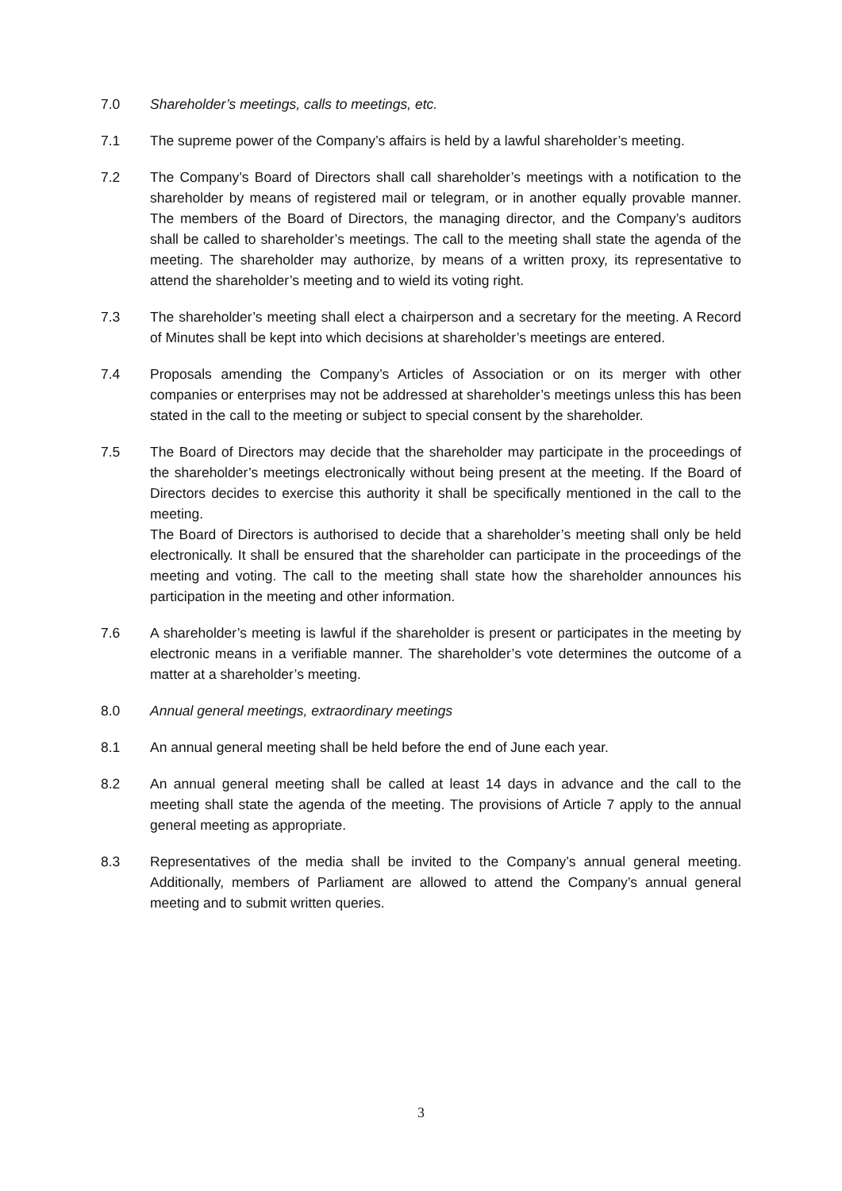7.0 Shareholder’s meetings, calls to meetings, etc.
7.1 The supreme power of the Company’s affairs is held by a lawful shareholder’s meeting.
7.2 The Company’s Board of Directors shall call shareholder’s meetings with a notification to the shareholder by means of registered mail or telegram, or in another equally provable manner. The members of the Board of Directors, the managing director, and the Company’s auditors shall be called to shareholder’s meetings. The call to the meeting shall state the agenda of the meeting. The shareholder may authorize, by means of a written proxy, its representative to attend the shareholder’s meeting and to wield its voting right.
7.3 The shareholder’s meeting shall elect a chairperson and a secretary for the meeting. A Record of Minutes shall be kept into which decisions at shareholder’s meetings are entered.
7.4 Proposals amending the Company’s Articles of Association or on its merger with other companies or enterprises may not be addressed at shareholder’s meetings unless this has been stated in the call to the meeting or subject to special consent by the shareholder.
7.5 The Board of Directors may decide that the shareholder may participate in the proceedings of the shareholder’s meetings electronically without being present at the meeting. If the Board of Directors decides to exercise this authority it shall be specifically mentioned in the call to the meeting.
The Board of Directors is authorised to decide that a shareholder’s meeting shall only be held electronically. It shall be ensured that the shareholder can participate in the proceedings of the meeting and voting. The call to the meeting shall state how the shareholder announces his participation in the meeting and other information.
7.6 A shareholder’s meeting is lawful if the shareholder is present or participates in the meeting by electronic means in a verifiable manner. The shareholder’s vote determines the outcome of a matter at a shareholder’s meeting.
8.0 Annual general meetings, extraordinary meetings
8.1 An annual general meeting shall be held before the end of June each year.
8.2 An annual general meeting shall be called at least 14 days in advance and the call to the meeting shall state the agenda of the meeting. The provisions of Article 7 apply to the annual general meeting as appropriate.
8.3 Representatives of the media shall be invited to the Company’s annual general meeting. Additionally, members of Parliament are allowed to attend the Company’s annual general meeting and to submit written queries.
3